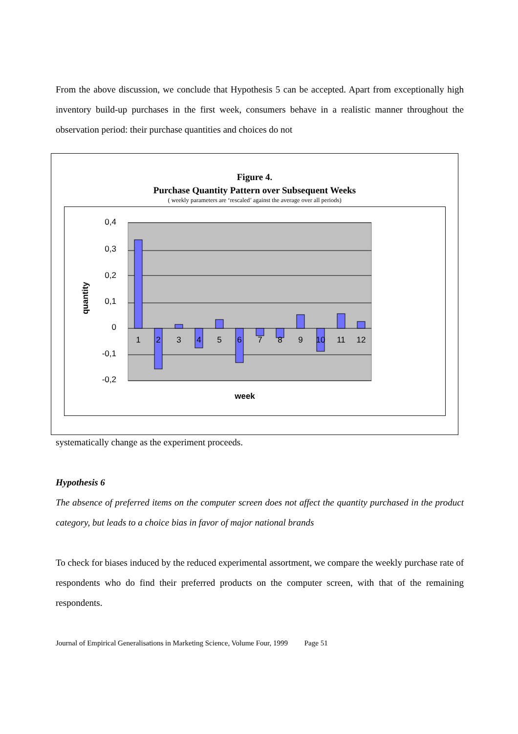From the above discussion, we conclude that Hypothesis 5 can be accepted. Apart from exceptionally high inventory build-up purchases in the first week, consumers behave in a realistic manner throughout the observation period: their purchase quantities and choices do not
Figure 4.
Purchase Quantity Pattern over Subsequent Weeks
( weekly parameters are ‘rescaled’ against the average over all periods)
0,4
0,3
0,2
0,1
0
-0,1
-0,2
1
2
3
4
5
6
7
8
9
10
11
12
week
quantity
systematically change as the experiment proceeds.
Hypothesis 6
The absence of preferred items on the computer screen does not affect the quantity purchased in the product category, but leads to a choice bias in favor of major national brands
To check for biases induced by the reduced experimental assortment, we compare the weekly purchase rate of respondents who do find their preferred products on the computer screen, with that of the remaining respondents.
Journal of Empirical Generalisations in Marketing Science, Volume Four, 1999 Page 51